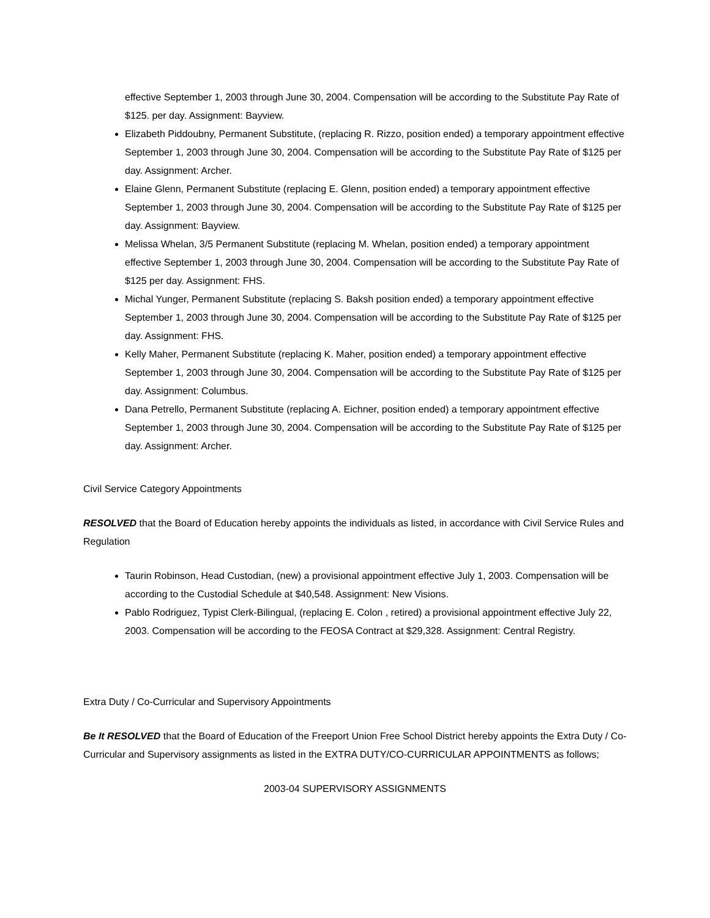effective September 1, 2003 through June 30, 2004. Compensation will be according to the Substitute Pay Rate of $125. per day. Assignment: Bayview.
Elizabeth Piddoubny, Permanent Substitute, (replacing R. Rizzo, position ended) a temporary appointment effective September 1, 2003 through June 30, 2004. Compensation will be according to the Substitute Pay Rate of $125 per day. Assignment: Archer.
Elaine Glenn, Permanent Substitute (replacing E. Glenn, position ended) a temporary appointment effective September 1, 2003 through June 30, 2004. Compensation will be according to the Substitute Pay Rate of $125 per day. Assignment: Bayview.
Melissa Whelan, 3/5 Permanent Substitute (replacing M. Whelan, position ended) a temporary appointment effective September 1, 2003 through June 30, 2004. Compensation will be according to the Substitute Pay Rate of $125 per day. Assignment: FHS.
Michal Yunger, Permanent Substitute (replacing S. Baksh position ended) a temporary appointment effective September 1, 2003 through June 30, 2004. Compensation will be according to the Substitute Pay Rate of $125 per day. Assignment: FHS.
Kelly Maher, Permanent Substitute (replacing K. Maher, position ended) a temporary appointment effective September 1, 2003 through June 30, 2004. Compensation will be according to the Substitute Pay Rate of $125 per day. Assignment: Columbus.
Dana Petrello, Permanent Substitute (replacing A. Eichner, position ended) a temporary appointment effective September 1, 2003 through June 30, 2004. Compensation will be according to the Substitute Pay Rate of $125 per day. Assignment: Archer.
Civil Service Category Appointments
RESOLVED that the Board of Education hereby appoints the individuals as listed, in accordance with Civil Service Rules and Regulation
Taurin Robinson, Head Custodian, (new) a provisional appointment effective July 1, 2003. Compensation will be according to the Custodial Schedule at $40,548. Assignment: New Visions.
Pablo Rodriguez, Typist Clerk-Bilingual, (replacing E. Colon , retired) a provisional appointment effective July 22, 2003. Compensation will be according to the FEOSA Contract at $29,328. Assignment: Central Registry.
Extra Duty / Co-Curricular and Supervisory Appointments
Be It RESOLVED that the Board of Education of the Freeport Union Free School District hereby appoints the Extra Duty / Co-Curricular and Supervisory assignments as listed in the EXTRA DUTY/CO-CURRICULAR APPOINTMENTS as follows;
2003-04 SUPERVISORY ASSIGNMENTS